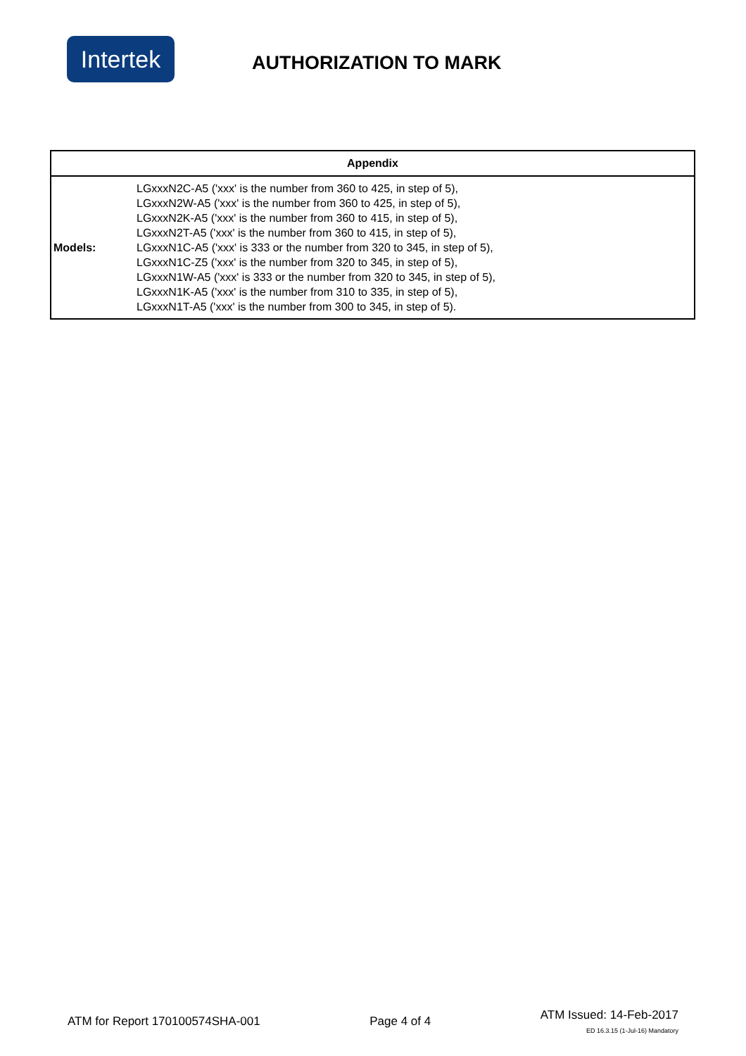Intertek
AUTHORIZATION TO MARK
| Appendix | |
| --- | --- |
| Models: | LGxxxN2C-A5 ('xxx' is the number from 360 to 425, in step of 5), LGxxxN2W-A5 ('xxx' is the number from 360 to 425, in step of 5), LGxxxN2K-A5 ('xxx' is the number from 360 to 415, in step of 5), LGxxxN2T-A5 ('xxx' is the number from 360 to 415, in step of 5), LGxxxN1C-A5 ('xxx' is 333 or the number from 320 to 345, in step of 5), LGxxxN1C-Z5 ('xxx' is the number from 320 to 345, in step of 5), LGxxxN1W-A5 ('xxx' is 333 or the number from 320 to 345, in step of 5), LGxxxN1K-A5 ('xxx' is the number from 310 to 335, in step of 5), LGxxxN1T-A5 ('xxx' is the number from 300 to 345, in step of 5). |
ATM for Report 170100574SHA-001
Page 4 of 4
ATM Issued: 14-Feb-2017
ED 16.3.15 (1-Jul-16) Mandatory